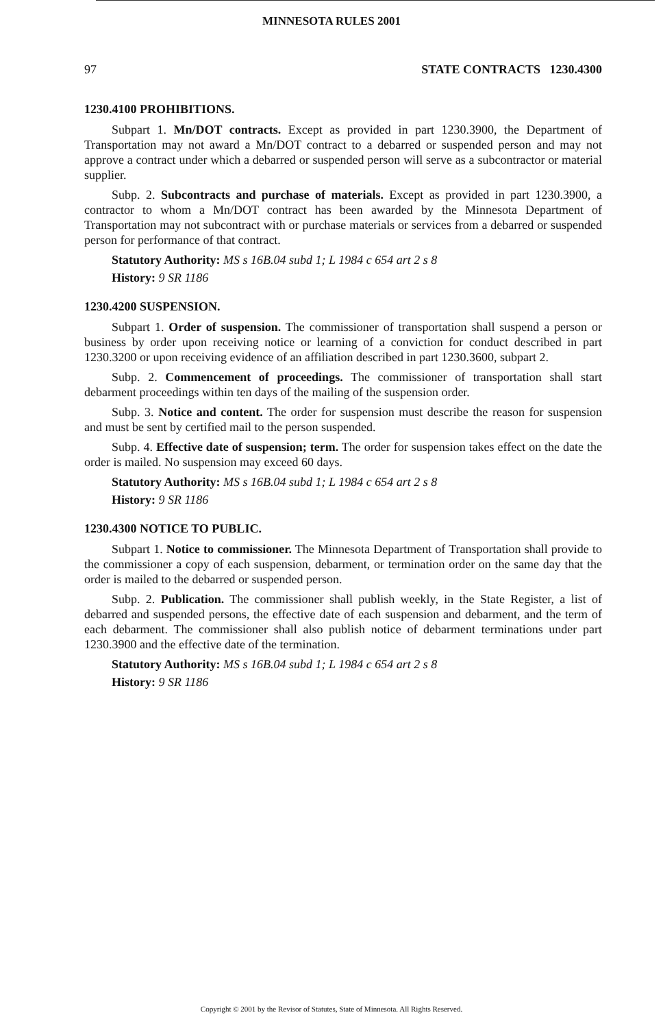MINNESOTA RULES 2001
97 STATE CONTRACTS 1230.4300
1230.4100 PROHIBITIONS.
Subpart 1. Mn/DOT contracts. Except as provided in part 1230.3900, the Department of Transportation may not award a Mn/DOT contract to a debarred or suspended person and may not approve a contract under which a debarred or suspended person will serve as a subcontractor or material supplier.
Subp. 2. Subcontracts and purchase of materials. Except as provided in part 1230.3900, a contractor to whom a Mn/DOT contract has been awarded by the Minnesota Department of Transportation may not subcontract with or purchase materials or services from a debarred or suspended person for performance of that contract.
Statutory Authority: MS s 16B.04 subd 1; L 1984 c 654 art 2 s 8
History: 9 SR 1186
1230.4200 SUSPENSION.
Subpart 1. Order of suspension. The commissioner of transportation shall suspend a person or business by order upon receiving notice or learning of a conviction for conduct described in part 1230.3200 or upon receiving evidence of an affiliation described in part 1230.3600, subpart 2.
Subp. 2. Commencement of proceedings. The commissioner of transportation shall start debarment proceedings within ten days of the mailing of the suspension order.
Subp. 3. Notice and content. The order for suspension must describe the reason for suspension and must be sent by certified mail to the person suspended.
Subp. 4. Effective date of suspension; term. The order for suspension takes effect on the date the order is mailed. No suspension may exceed 60 days.
Statutory Authority: MS s 16B.04 subd 1; L 1984 c 654 art 2 s 8
History: 9 SR 1186
1230.4300 NOTICE TO PUBLIC.
Subpart 1. Notice to commissioner. The Minnesota Department of Transportation shall provide to the commissioner a copy of each suspension, debarment, or termination order on the same day that the order is mailed to the debarred or suspended person.
Subp. 2. Publication. The commissioner shall publish weekly, in the State Register, a list of debarred and suspended persons, the effective date of each suspension and debarment, and the term of each debarment. The commissioner shall also publish notice of debarment terminations under part 1230.3900 and the effective date of the termination.
Statutory Authority: MS s 16B.04 subd 1; L 1984 c 654 art 2 s 8
History: 9 SR 1186
Copyright © 2001 by the Revisor of Statutes, State of Minnesota. All Rights Reserved.